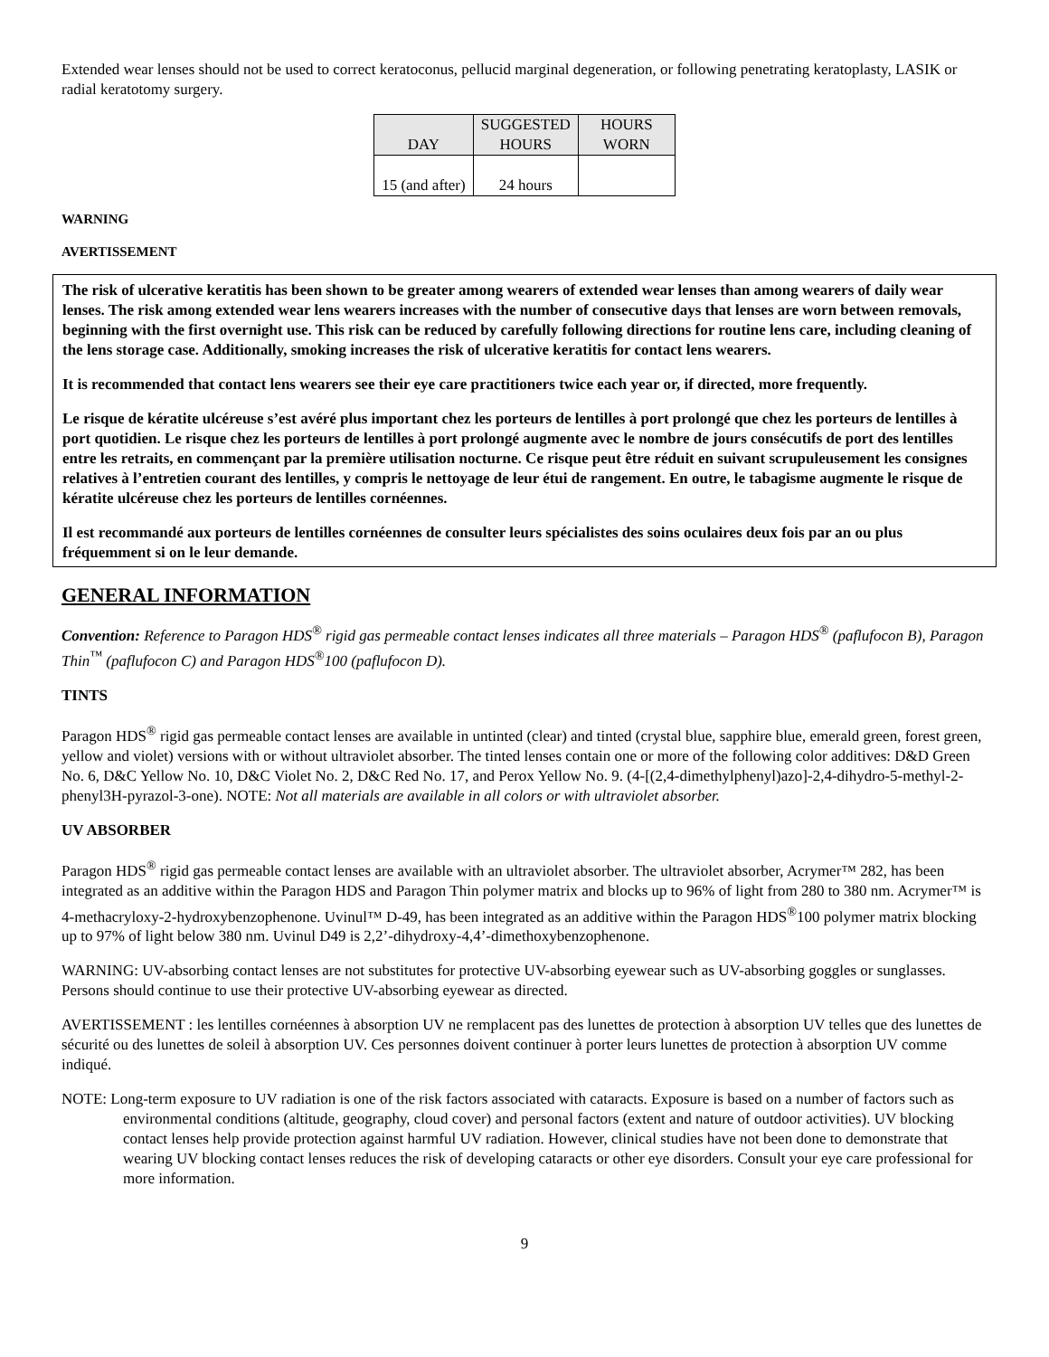Extended wear lenses should not be used to correct keratoconus, pellucid marginal degeneration, or following penetrating keratoplasty, LASIK or radial keratotomy surgery.
| DAY | SUGGESTED HOURS | HOURS WORN |
| --- | --- | --- |
| 15 (and after) | 24 hours | |
WARNING
AVERTISSEMENT
The risk of ulcerative keratitis has been shown to be greater among wearers of extended wear lenses than among wearers of daily wear lenses. The risk among extended wear lens wearers increases with the number of consecutive days that lenses are worn between removals, beginning with the first overnight use. This risk can be reduced by carefully following directions for routine lens care, including cleaning of the lens storage case. Additionally, smoking increases the risk of ulcerative keratitis for contact lens wearers.
It is recommended that contact lens wearers see their eye care practitioners twice each year or, if directed, more frequently.
Le risque de kératite ulcéreuse s’est avéré plus important chez les porteurs de lentilles à port prolongé que chez les porteurs de lentilles à port quotidien. Le risque chez les porteurs de lentilles à port prolongé augmente avec le nombre de jours consécutifs de port des lentilles entre les retraits, en commençant par la première utilisation nocturne. Ce risque peut être réduit en suivant scrupuleusement les consignes relatives à l’entretien courant des lentilles, y compris le nettoyage de leur étui de rangement. En outre, le tabagisme augmente le risque de kératite ulcéreuse chez les porteurs de lentilles cornéennes.
Il est recommandé aux porteurs de lentilles cornéennes de consulter leurs spécialistes des soins oculaires deux fois par an ou plus fréquemment si on le leur demande.
GENERAL INFORMATION
Convention: Reference to Paragon HDS<sup>®</sup> rigid gas permeable contact lenses indicates all three materials – Paragon HDS<sup>®</sup> (paflufocon B), Paragon Thin<sup>™</sup> (paflufocon C) and Paragon HDS<sup>®</sup>100 (paflufocon D).
TINTS
Paragon HDS<sup>®</sup> rigid gas permeable contact lenses are available in untinted (clear) and tinted (crystal blue, sapphire blue, emerald green, forest green, yellow and violet) versions with or without ultraviolet absorber. The tinted lenses contain one or more of the following color additives: D&D Green No. 6, D&C Yellow No. 10, D&C Violet No. 2, D&C Red No. 17, and Perox Yellow No. 9. (4-[(2,4-dimethylphenyl)azo]-2,4-dihydro-5-methyl-2-phenyl3H-pyrazol-3-one). NOTE: Not all materials are available in all colors or with ultraviolet absorber.
UV ABSORBER
Paragon HDS<sup>®</sup> rigid gas permeable contact lenses are available with an ultraviolet absorber. The ultraviolet absorber, Acrymer™ 282, has been integrated as an additive within the Paragon HDS and Paragon Thin polymer matrix and blocks up to 96% of light from 280 to 380 nm. Acrymer™ is 4-methacryloxy-2-hydroxybenzophenone. Uvinul™ D-49, has been integrated as an additive within the Paragon HDS<sup>®</sup>100 polymer matrix blocking up to 97% of light below 380 nm. Uvinul D49 is 2,2’-dihydroxy-4,4’-dimethoxybenzophenone.
WARNING: UV-absorbing contact lenses are not substitutes for protective UV-absorbing eyewear such as UV-absorbing goggles or sunglasses. Persons should continue to use their protective UV-absorbing eyewear as directed.
AVERTISSEMENT : les lentilles cornéennes à absorption UV ne remplacent pas des lunettes de protection à absorption UV telles que des lunettes de sécurité ou des lunettes de soleil à absorption UV. Ces personnes doivent continuer à porter leurs lunettes de protection à absorption UV comme indiqué.
NOTE: Long-term exposure to UV radiation is one of the risk factors associated with cataracts. Exposure is based on a number of factors such as environmental conditions (altitude, geography, cloud cover) and personal factors (extent and nature of outdoor activities). UV blocking contact lenses help provide protection against harmful UV radiation. However, clinical studies have not been done to demonstrate that wearing UV blocking contact lenses reduces the risk of developing cataracts or other eye disorders. Consult your eye care professional for more information.
9